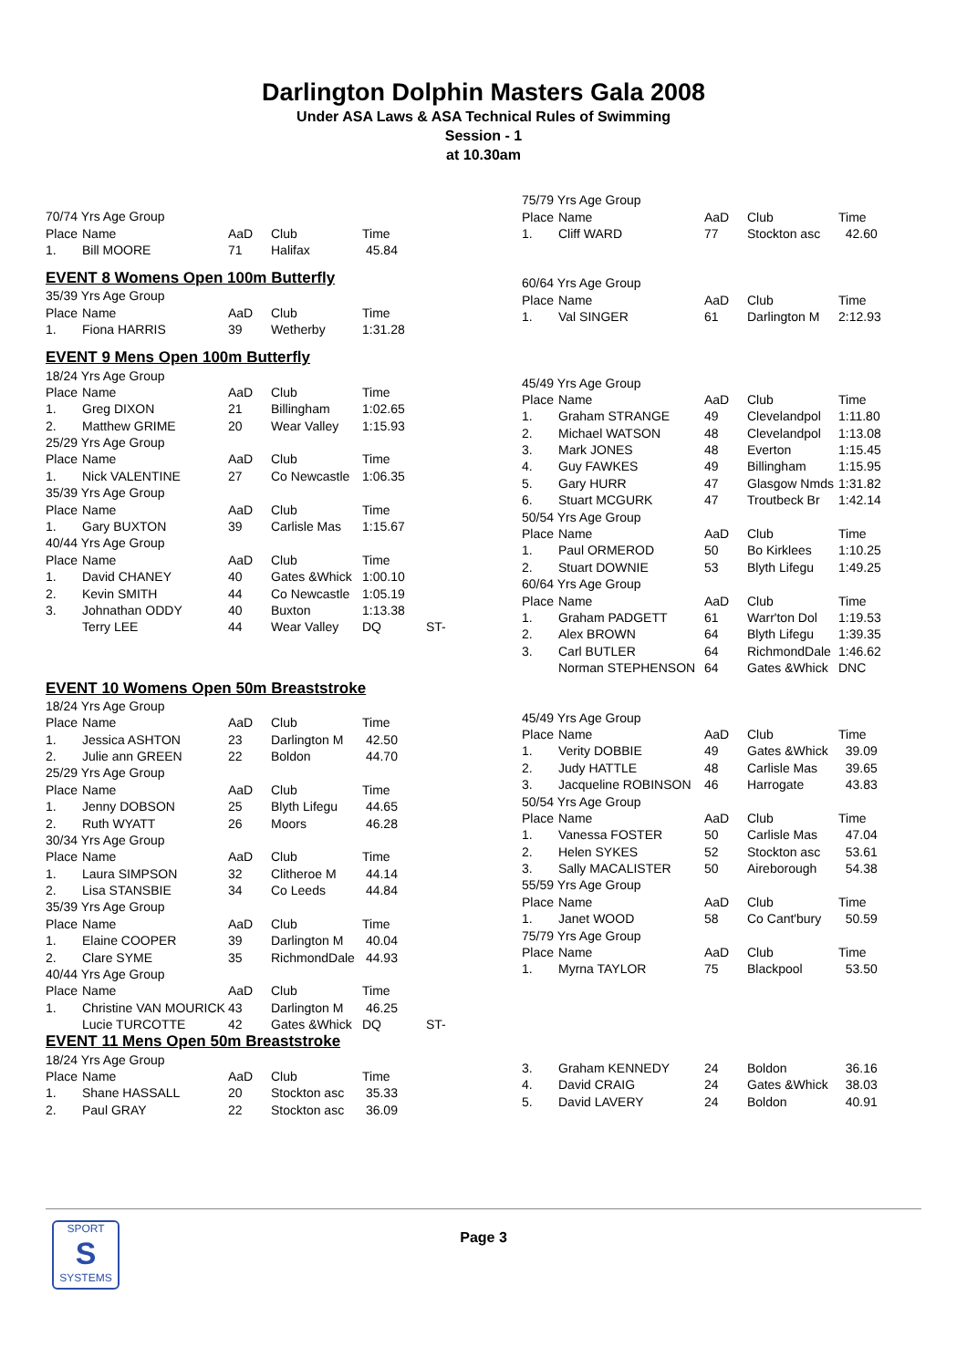Darlington Dolphin Masters Gala 2008
Under ASA Laws & ASA Technical Rules of Swimming
Session - 1
at 10.30am
| 70/74 Yrs Age Group | | | | | |
| Place | Name | AaD | Club | Time | |
| 1. | Bill MOORE | 71 | Halifax | 45.84 | |
| EVENT 8 Womens Open 100m Butterfly | | | | | |
| 35/39 Yrs Age Group | | | | | |
| Place | Name | AaD | Club | Time | |
| 1. | Fiona HARRIS | 39 | Wetherby | 1:31.28 | |
| EVENT 9 Mens Open 100m Butterfly | | | | | |
| 18/24 Yrs Age Group | | | | | |
| Place | Name | AaD | Club | Time | |
| 1. | Greg DIXON | 21 | Billingham | 1:02.65 | |
| 2. | Matthew GRIME | 20 | Wear Valley | 1:15.93 | |
| 25/29 Yrs Age Group | | | | | |
| Place | Name | AaD | Club | Time | |
| 1. | Nick VALENTINE | 27 | Co Newcastle | 1:06.35 | |
| 35/39 Yrs Age Group | | | | | |
| Place | Name | AaD | Club | Time | |
| 1. | Gary BUXTON | 39 | Carlisle Mas | 1:15.67 | |
| 40/44 Yrs Age Group | | | | | |
| Place | Name | AaD | Club | Time | |
| 1. | David CHANEY | 40 | Gates &Whick | 1:00.10 | |
| 2. | Kevin SMITH | 44 | Co Newcastle | 1:05.19 | |
| 3. | Johnathan ODDY | 40 | Buxton | 1:13.38 | |
| | Terry LEE | 44 | Wear Valley | DQ | ST- |
| EVENT 10 Womens Open 50m Breaststroke | | | | | |
| 18/24 Yrs Age Group | | | | | |
| Place | Name | AaD | Club | Time | |
| 1. | Jessica ASHTON | 23 | Darlington M | 42.50 | |
| 2. | Julie ann GREEN | 22 | Boldon | 44.70 | |
| 25/29 Yrs Age Group | | | | | |
| Place | Name | AaD | Club | Time | |
| 1. | Jenny DOBSON | 25 | Blyth Lifegu | 44.65 | |
| 2. | Ruth WYATT | 26 | Moors | 46.28 | |
| 30/34 Yrs Age Group | | | | | |
| Place | Name | AaD | Club | Time | |
| 1. | Laura SIMPSON | 32 | Clitheroe M | 44.14 | |
| 2. | Lisa STANSBIE | 34 | Co Leeds | 44.84 | |
| 35/39 Yrs Age Group | | | | | |
| Place | Name | AaD | Club | Time | |
| 1. | Elaine COOPER | 39 | Darlington M | 40.04 | |
| 2. | Clare SYME | 35 | RichmondDale | 44.93 | |
| 40/44 Yrs Age Group | | | | | |
| Place | Name | AaD | Club | Time | |
| 1. | Christine VAN MOURICK | 43 | Darlington M | 46.25 | |
| | Lucie TURCOTTE | 42 | Gates &Whick | DQ | ST- |
| EVENT 11 Mens Open 50m Breaststroke | | | | | |
| 18/24 Yrs Age Group | | | | | |
| Place | Name | AaD | Club | Time | |
| 1. | Shane HASSALL | 20 | Stockton asc | 35.33 | |
| 2. | Paul GRAY | 22 | Stockton asc | 36.09 | |
| 75/79 Yrs Age Group | | | | |
| Place | Name | AaD | Club | Time |
| 1. | Cliff WARD | 77 | Stockton asc | 42.60 |
| 60/64 Yrs Age Group | | | | |
| Place | Name | AaD | Club | Time |
| 1. | Val SINGER | 61 | Darlington M | 2:12.93 |
| 45/49 Yrs Age Group | | | | |
| Place | Name | AaD | Club | Time |
| 1. | Graham STRANGE | 49 | Clevelandpol | 1:11.80 |
| 2. | Michael WATSON | 48 | Clevelandpol | 1:13.08 |
| 3. | Mark JONES | 48 | Everton | 1:15.45 |
| 4. | Guy FAWKES | 49 | Billingham | 1:15.95 |
| 5. | Gary HURR | 47 | Glasgow Nmds | 1:31.82 |
| 6. | Stuart MCGURK | 47 | Troutbeck Br | 1:42.14 |
| 50/54 Yrs Age Group | | | | |
| Place | Name | AaD | Club | Time |
| 1. | Paul ORMEROD | 50 | Bo Kirklees | 1:10.25 |
| 2. | Stuart DOWNIE | 53 | Blyth Lifegu | 1:49.25 |
| 60/64 Yrs Age Group | | | | |
| Place | Name | AaD | Club | Time |
| 1. | Graham PADGETT | 61 | Warr'ton Dol | 1:19.53 |
| 2. | Alex BROWN | 64 | Blyth Lifegu | 1:39.35 |
| 3. | Carl BUTLER | 64 | RichmondDale | 1:46.62 |
| | Norman STEPHENSON | 64 | Gates &Whick | DNC |
| 45/49 Yrs Age Group | | | | |
| Place | Name | AaD | Club | Time |
| 1. | Verity DOBBIE | 49 | Gates &Whick | 39.09 |
| 2. | Judy HATTLE | 48 | Carlisle Mas | 39.65 |
| 3. | Jacqueline ROBINSON | 46 | Harrogate | 43.83 |
| 50/54 Yrs Age Group | | | | |
| Place | Name | AaD | Club | Time |
| 1. | Vanessa FOSTER | 50 | Carlisle Mas | 47.04 |
| 2. | Helen SYKES | 52 | Stockton asc | 53.61 |
| 3. | Sally MACALISTER | 50 | Aireborough | 54.38 |
| 55/59 Yrs Age Group | | | | |
| Place | Name | AaD | Club | Time |
| 1. | Janet WOOD | 58 | Co Cant'bury | 50.59 |
| 75/79 Yrs Age Group | | | | |
| Place | Name | AaD | Club | Time |
| 1. | Myrna TAYLOR | 75 | Blackpool | 53.50 |
| 3. | Graham KENNEDY | 24 | Boldon | 36.16 |
| 4. | David CRAIG | 24 | Gates &Whick | 38.03 |
| 5. | David LAVERY | 24 | Boldon | 40.91 |
SPORT
S
SYSTEMS
Page 3